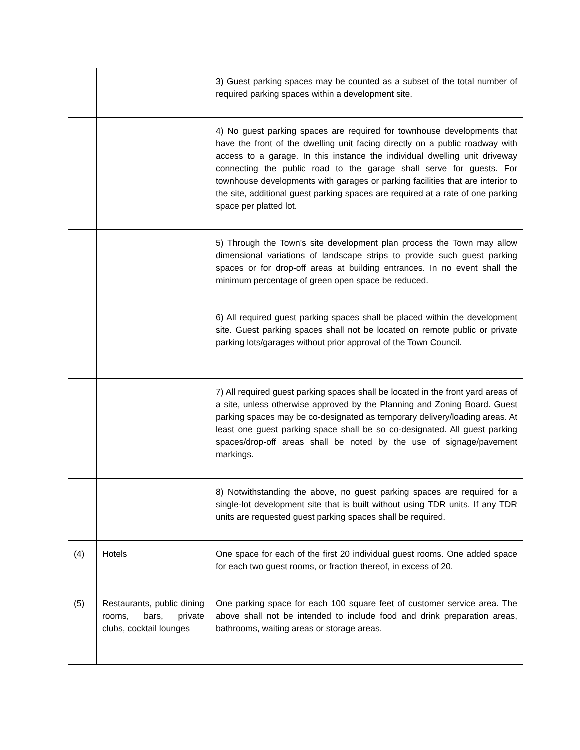| | | 3) Guest parking spaces may be counted as a subset of the total number of required parking spaces within a development site. |
| | | 4) No guest parking spaces are required for townhouse developments that have the front of the dwelling unit facing directly on a public roadway with access to a garage. In this instance the individual dwelling unit driveway connecting the public road to the garage shall serve for guests. For townhouse developments with garages or parking facilities that are interior to the site, additional guest parking spaces are required at a rate of one parking space per platted lot. |
| | | 5) Through the Town's site development plan process the Town may allow dimensional variations of landscape strips to provide such guest parking spaces or for drop-off areas at building entrances. In no event shall the minimum percentage of green open space be reduced. |
| | | 6) All required guest parking spaces shall be placed within the development site. Guest parking spaces shall not be located on remote public or private parking lots/garages without prior approval of the Town Council. |
| | | 7) All required guest parking spaces shall be located in the front yard areas of a site, unless otherwise approved by the Planning and Zoning Board. Guest parking spaces may be co-designated as temporary delivery/loading areas. At least one guest parking space shall be so co-designated. All guest parking spaces/drop-off areas shall be noted by the use of signage/pavement markings. |
| | | 8) Notwithstanding the above, no guest parking spaces are required for a single-lot development site that is built without using TDR units. If any TDR units are requested guest parking spaces shall be required. |
| (4) | Hotels | One space for each of the first 20 individual guest rooms. One added space for each two guest rooms, or fraction thereof, in excess of 20. |
| (5) | Restaurants, public dining rooms, bars, private clubs, cocktail lounges | One parking space for each 100 square feet of customer service area. The above shall not be intended to include food and drink preparation areas, bathrooms, waiting areas or storage areas. |